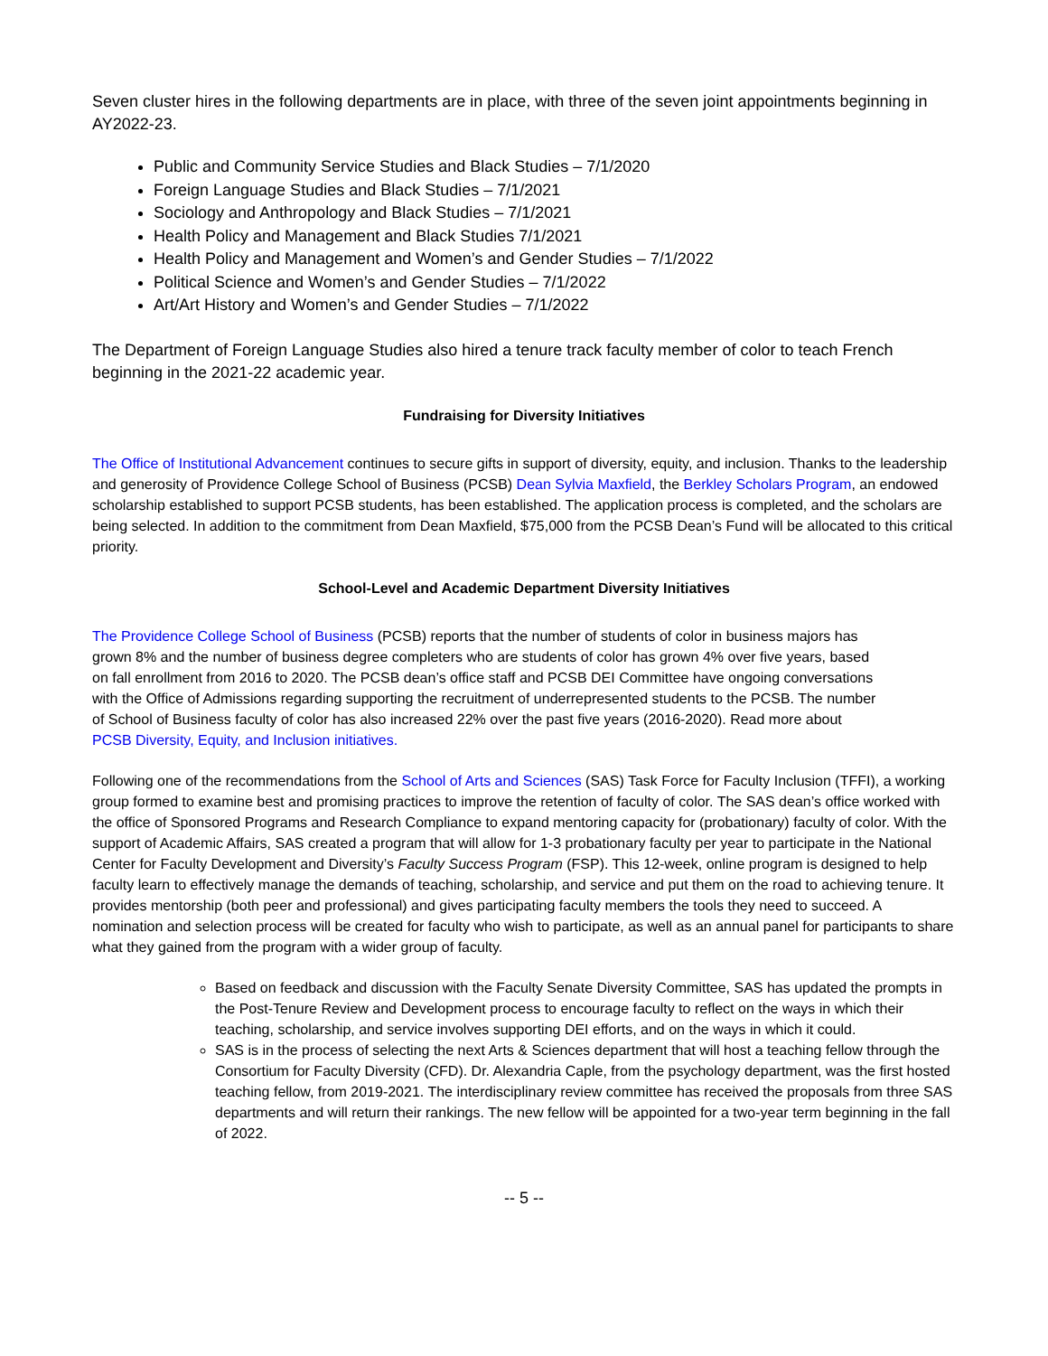Seven cluster hires in the following departments are in place, with three of the seven joint appointments beginning in AY2022-23.
Public and Community Service Studies and Black Studies – 7/1/2020
Foreign Language Studies and Black Studies – 7/1/2021
Sociology and Anthropology and Black Studies – 7/1/2021
Health Policy and Management and Black Studies 7/1/2021
Health Policy and Management and Women’s and Gender Studies – 7/1/2022
Political Science and Women’s and Gender Studies – 7/1/2022
Art/Art History and Women’s and Gender Studies – 7/1/2022
The Department of Foreign Language Studies also hired a tenure track faculty member of color to teach French beginning in the 2021-22 academic year.
Fundraising for Diversity Initiatives
The Office of Institutional Advancement continues to secure gifts in support of diversity, equity, and inclusion. Thanks to the leadership and generosity of Providence College School of Business (PCSB) Dean Sylvia Maxfield, the Berkley Scholars Program, an endowed scholarship established to support PCSB students, has been established. The application process is completed, and the scholars are being selected. In addition to the commitment from Dean Maxfield, $75,000 from the PCSB Dean’s Fund will be allocated to this critical priority.
School-Level and Academic Department Diversity Initiatives
The Providence College School of Business (PCSB) reports that the number of students of color in business majors has grown 8% and the number of business degree completers who are students of color has grown 4% over five years, based on fall enrollment from 2016 to 2020. The PCSB dean’s office staff and PCSB DEI Committee have ongoing conversations with the Office of Admissions regarding supporting the recruitment of underrepresented students to the PCSB. The number of School of Business faculty of color has also increased 22% over the past five years (2016-2020). Read more about PCSB Diversity, Equity, and Inclusion initiatives.
Following one of the recommendations from the School of Arts and Sciences (SAS) Task Force for Faculty Inclusion (TFFI), a working group formed to examine best and promising practices to improve the retention of faculty of color. The SAS dean’s office worked with the office of Sponsored Programs and Research Compliance to expand mentoring capacity for (probationary) faculty of color. With the support of Academic Affairs, SAS created a program that will allow for 1-3 probationary faculty per year to participate in the National Center for Faculty Development and Diversity’s Faculty Success Program (FSP). This 12-week, online program is designed to help faculty learn to effectively manage the demands of teaching, scholarship, and service and put them on the road to achieving tenure. It provides mentorship (both peer and professional) and gives participating faculty members the tools they need to succeed. A nomination and selection process will be created for faculty who wish to participate, as well as an annual panel for participants to share what they gained from the program with a wider group of faculty.
Based on feedback and discussion with the Faculty Senate Diversity Committee, SAS has updated the prompts in the Post-Tenure Review and Development process to encourage faculty to reflect on the ways in which their teaching, scholarship, and service involves supporting DEI efforts, and on the ways in which it could.
SAS is in the process of selecting the next Arts & Sciences department that will host a teaching fellow through the Consortium for Faculty Diversity (CFD). Dr. Alexandria Caple, from the psychology department, was the first hosted teaching fellow, from 2019-2021. The interdisciplinary review committee has received the proposals from three SAS departments and will return their rankings. The new fellow will be appointed for a two-year term beginning in the fall of 2022.
-- 5 --